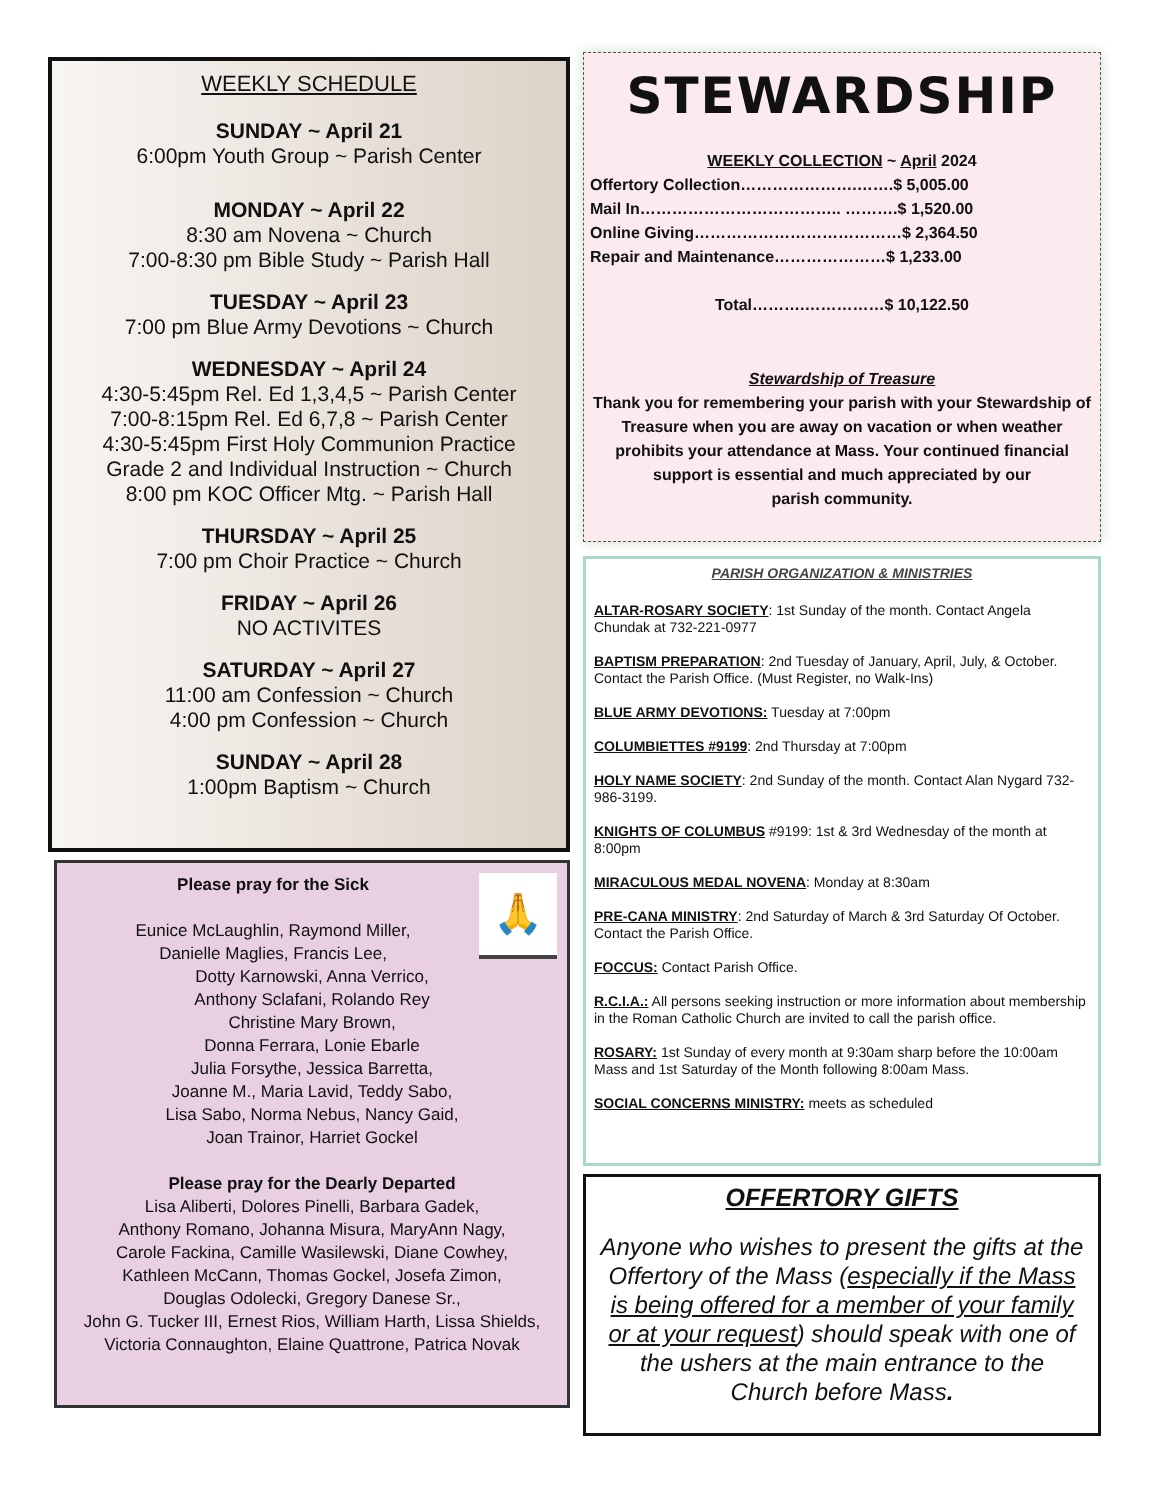WEEKLY SCHEDULE
SUNDAY ~ April 21
6:00pm Youth Group ~ Parish Center
MONDAY ~ April 22
8:30 am Novena ~ Church
7:00-8:30 pm Bible Study ~ Parish Hall
TUESDAY ~ April 23
7:00 pm Blue Army Devotions ~ Church
WEDNESDAY ~ April 24
4:30-5:45pm Rel. Ed 1,3,4,5 ~ Parish Center
7:00-8:15pm Rel. Ed 6,7,8 ~ Parish Center
4:30-5:45pm First Holy Communion Practice
Grade 2 and Individual Instruction ~ Church
8:00 pm KOC Officer Mtg. ~ Parish Hall
THURSDAY ~ April 25
7:00 pm Choir Practice ~ Church
FRIDAY ~ April 26
NO ACTIVITES
SATURDAY ~ April 27
11:00 am Confession ~ Church
4:00 pm Confession ~ Church
SUNDAY ~ April 28
1:00pm Baptism ~ Church
🙏
Please pray for the Sick
Eunice McLaughlin, Raymond Miller,
Danielle Maglies, Francis Lee,
Dotty Karnowski, Anna Verrico,
Anthony Sclafani, Rolando Rey
Christine Mary Brown,
Donna Ferrara, Lonie Ebarle
Julia Forsythe, Jessica Barretta,
Joanne M., Maria Lavid, Teddy Sabo,
Lisa Sabo, Norma Nebus, Nancy Gaid,
Joan Trainor, Harriet Gockel
Please pray for the Dearly Departed
Lisa Aliberti, Dolores Pinelli, Barbara Gadek,
Anthony Romano, Johanna Misura, MaryAnn Nagy,
Carole Fackina, Camille Wasilewski, Diane Cowhey,
Kathleen McCann, Thomas Gockel, Josefa Zimon,
Douglas Odolecki, Gregory Danese Sr.,
John G. Tucker III, Ernest Rios, William Harth, Lissa Shields,
Victoria Connaughton, Elaine Quattrone, Patrica Novak
STEWARDSHIP
WEEKLY COLLECTION ~ April 2024
Offertory Collection………………….…….$ 5,005.00
Mail In……………………………….. ……….$ 1,520.00
Online Giving…………………………………$ 2,364.50
Repair and Maintenance…………………$ 1,233.00
Total……….……………$ 10,122.50
Stewardship of Treasure
Thank you for remembering your parish with your Stewardship of Treasure when you are away on vacation or when weather prohibits your attendance at Mass. Your continued financial support is essential and much appreciated by our
parish community.
PARISH ORGANIZATION & MINISTRIES
ALTAR-ROSARY SOCIETY: 1st Sunday of the month. Contact Angela Chundak at 732-221-0977
BAPTISM PREPARATION: 2nd Tuesday of January, April, July, & October. Contact the Parish Office. (Must Register, no Walk-Ins)
BLUE ARMY DEVOTIONS: Tuesday at 7:00pm
COLUMBIETTES #9199: 2nd Thursday at 7:00pm
HOLY NAME SOCIETY: 2nd Sunday of the month. Contact Alan Nygard 732-986-3199.
KNIGHTS OF COLUMBUS #9199: 1st & 3rd Wednesday of the month at 8:00pm
MIRACULOUS MEDAL NOVENA: Monday at 8:30am
PRE-CANA MINISTRY: 2nd Saturday of March & 3rd Saturday Of October. Contact the Parish Office.
FOCCUS: Contact Parish Office.
R.C.I.A.: All persons seeking instruction or more information about membership in the Roman Catholic Church are invited to call the parish office.
ROSARY: 1st Sunday of every month at 9:30am sharp before the 10:00am Mass and 1st Saturday of the Month following 8:00am Mass.
SOCIAL CONCERNS MINISTRY: meets as scheduled
OFFERTORY GIFTS
Anyone who wishes to present the gifts at the Offertory of the Mass (especially if the Mass is being offered for a member of your family or at your request) should speak with one of the ushers at the main entrance to the Church before Mass.